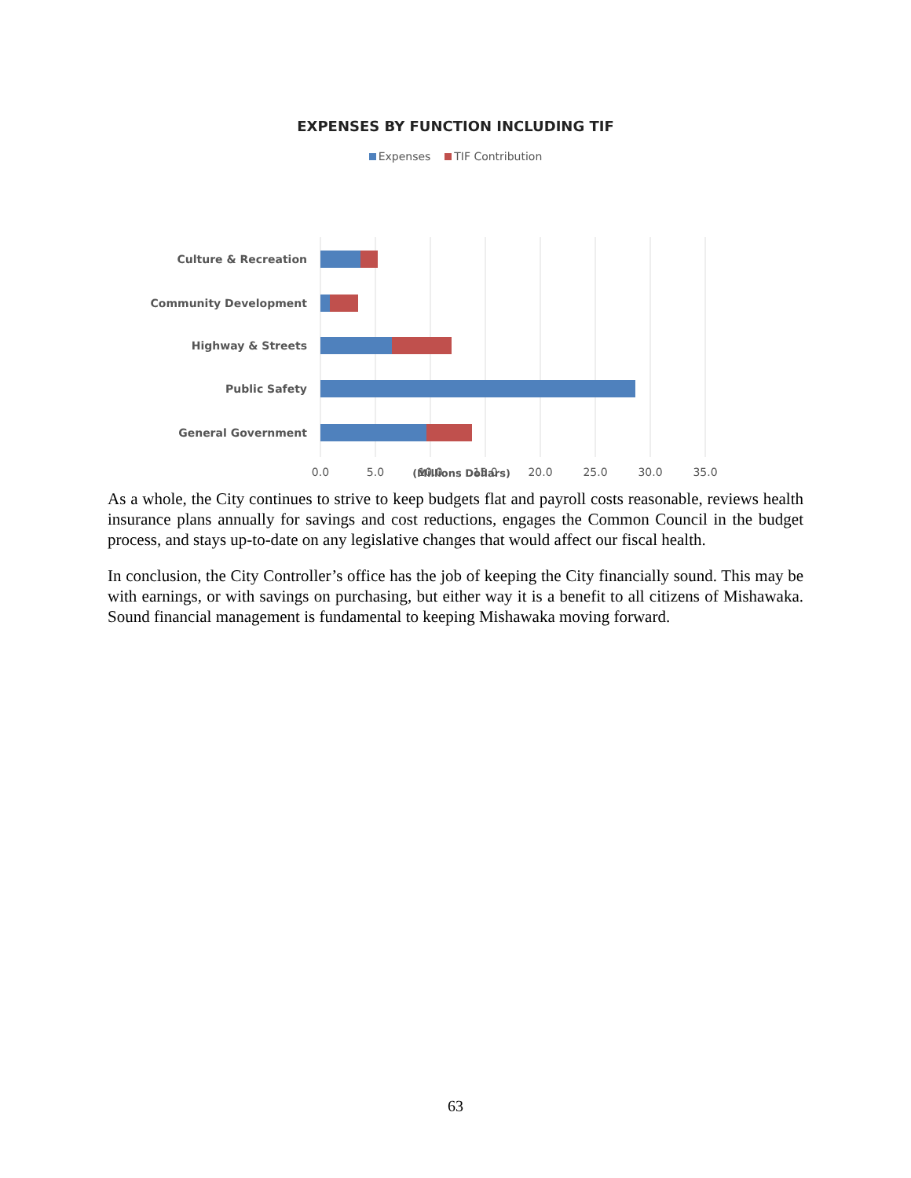EXPENSES BY FUNCTION INCLUDING TIF
Expenses TIF Contribution
Culture & Recreation
Community Development
Highway & Streets
Public Safety
General Government
0.0
5.0
10.0
15.0
20.0
25.0
30.0
35.0
(Millions Dollars)
As a whole, the City continues to strive to keep budgets flat and payroll costs reasonable, reviews health insurance plans annually for savings and cost reductions, engages the Common Council in the budget process, and stays up-to-date on any legislative changes that would affect our fiscal health.
In conclusion, the City Controller’s office has the job of keeping the City financially sound. This may be with earnings, or with savings on purchasing, but either way it is a benefit to all citizens of Mishawaka. Sound financial management is fundamental to keeping Mishawaka moving forward.
63